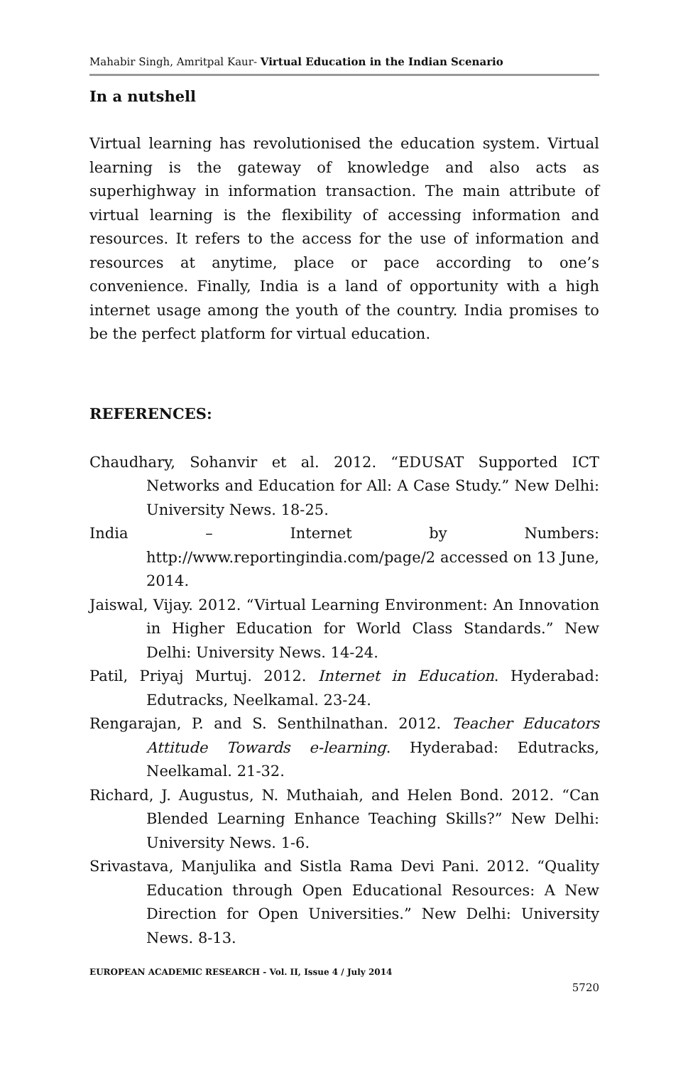Mahabir Singh, Amritpal Kaur- Virtual Education in the Indian Scenario
In a nutshell
Virtual learning has revolutionised the education system. Virtual learning is the gateway of knowledge and also acts as superhighway in information transaction. The main attribute of virtual learning is the flexibility of accessing information and resources. It refers to the access for the use of information and resources at anytime, place or pace according to one’s convenience. Finally, India is a land of opportunity with a high internet usage among the youth of the country. India promises to be the perfect platform for virtual education.
REFERENCES:
Chaudhary, Sohanvir et al. 2012. “EDUSAT Supported ICT Networks and Education for All: A Case Study.” New Delhi: University News. 18-25.
India – Internet by Numbers: http://www.reportingindia.com/page/2 accessed on 13 June, 2014.
Jaiswal, Vijay. 2012. “Virtual Learning Environment: An Innovation in Higher Education for World Class Standards.” New Delhi: University News. 14-24.
Patil, Priyaj Murtuj. 2012. Internet in Education. Hyderabad: Edutracks, Neelkamal. 23-24.
Rengarajan, P. and S. Senthilnathan. 2012. Teacher Educators Attitude Towards e-learning. Hyderabad: Edutracks, Neelkamal. 21-32.
Richard, J. Augustus, N. Muthaiah, and Helen Bond. 2012. “Can Blended Learning Enhance Teaching Skills?” New Delhi: University News. 1-6.
Srivastava, Manjulika and Sistla Rama Devi Pani. 2012. “Quality Education through Open Educational Resources: A New Direction for Open Universities.” New Delhi: University News. 8-13.
EUROPEAN ACADEMIC RESEARCH - Vol. II, Issue 4 / July 2014
5720